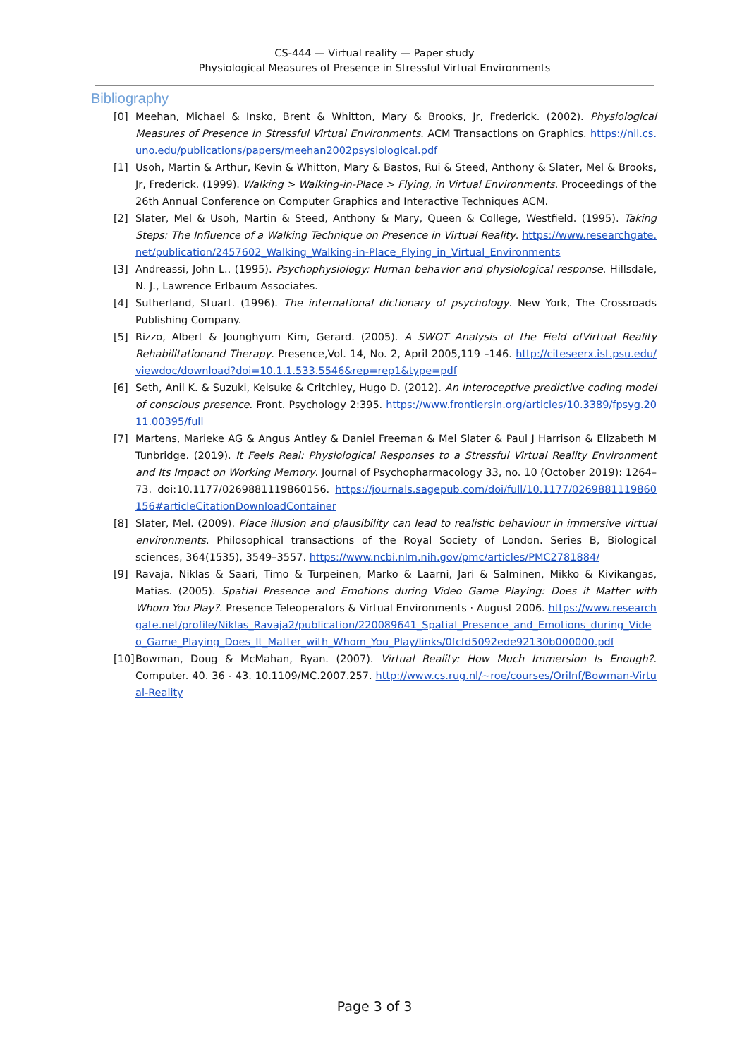CS-444 — Virtual reality — Paper study
Physiological Measures of Presence in Stressful Virtual Environments
Bibliography
[0] Meehan, Michael & Insko, Brent & Whitton, Mary & Brooks, Jr, Frederick. (2002). Physiological Measures of Presence in Stressful Virtual Environments. ACM Transactions on Graphics. https://nil.cs.uno.edu/publications/papers/meehan2002psysiological.pdf
[1] Usoh, Martin & Arthur, Kevin & Whitton, Mary & Bastos, Rui & Steed, Anthony & Slater, Mel & Brooks, Jr, Frederick. (1999). Walking > Walking-in-Place > Flying, in Virtual Environments. Proceedings of the 26th Annual Conference on Computer Graphics and Interactive Techniques ACM.
[2] Slater, Mel & Usoh, Martin & Steed, Anthony & Mary, Queen & College, Westfield. (1995). Taking Steps: The Influence of a Walking Technique on Presence in Virtual Reality. https://www.researchgate.net/publication/2457602_Walking_Walking-in-Place_Flying_in_Virtual_Environments
[3] Andreassi, John L.. (1995). Psychophysiology: Human behavior and physiological response. Hillsdale, N. J., Lawrence Erlbaum Associates.
[4] Sutherland, Stuart. (1996). The international dictionary of psychology. New York, The Crossroads Publishing Company.
[5] Rizzo, Albert & Jounghyum Kim, Gerard. (2005). A SWOT Analysis of the Field ofVirtual Reality Rehabilitationand Therapy. Presence,Vol. 14, No. 2, April 2005,119 –146. http://citeseerx.ist.psu.edu/viewdoc/download?doi=10.1.1.533.5546&rep=rep1&type=pdf
[6] Seth, Anil K. & Suzuki, Keisuke & Critchley, Hugo D. (2012). An interoceptive predictive coding model of conscious presence. Front. Psychology 2:395. https://www.frontiersin.org/articles/10.3389/fpsyg.2011.00395/full
[7] Martens, Marieke AG & Angus Antley & Daniel Freeman & Mel Slater & Paul J Harrison & Elizabeth M Tunbridge. (2019). It Feels Real: Physiological Responses to a Stressful Virtual Reality Environment and Its Impact on Working Memory. Journal of Psychopharmacology 33, no. 10 (October 2019): 1264–73. doi:10.1177/0269881119860156. https://journals.sagepub.com/doi/full/10.1177/0269881119860156#articleCitationDownloadContainer
[8] Slater, Mel. (2009). Place illusion and plausibility can lead to realistic behaviour in immersive virtual environments. Philosophical transactions of the Royal Society of London. Series B, Biological sciences, 364(1535), 3549–3557. https://www.ncbi.nlm.nih.gov/pmc/articles/PMC2781884/
[9] Ravaja, Niklas & Saari, Timo & Turpeinen, Marko & Laarni, Jari & Salminen, Mikko & Kivikangas, Matias. (2005). Spatial Presence and Emotions during Video Game Playing: Does it Matter with Whom You Play?. Presence Teleoperators & Virtual Environments · August 2006. https://www.researchgate.net/profile/Niklas_Ravaja2/publication/220089641_Spatial_Presence_and_Emotions_during_Video_Game_Playing_Does_It_Matter_with_Whom_You_Play/links/0fcfd5092ede92130b000000.pdf
[10]
Bowman, Doug & McMahan, Ryan. (2007). Virtual Reality: How Much Immersion Is Enough?. Computer. 40. 36 - 43. 10.1109/MC.2007.257. http://www.cs.rug.nl/~roe/courses/OriInf/Bowman-Virtual-Reality
Page 3 of 3